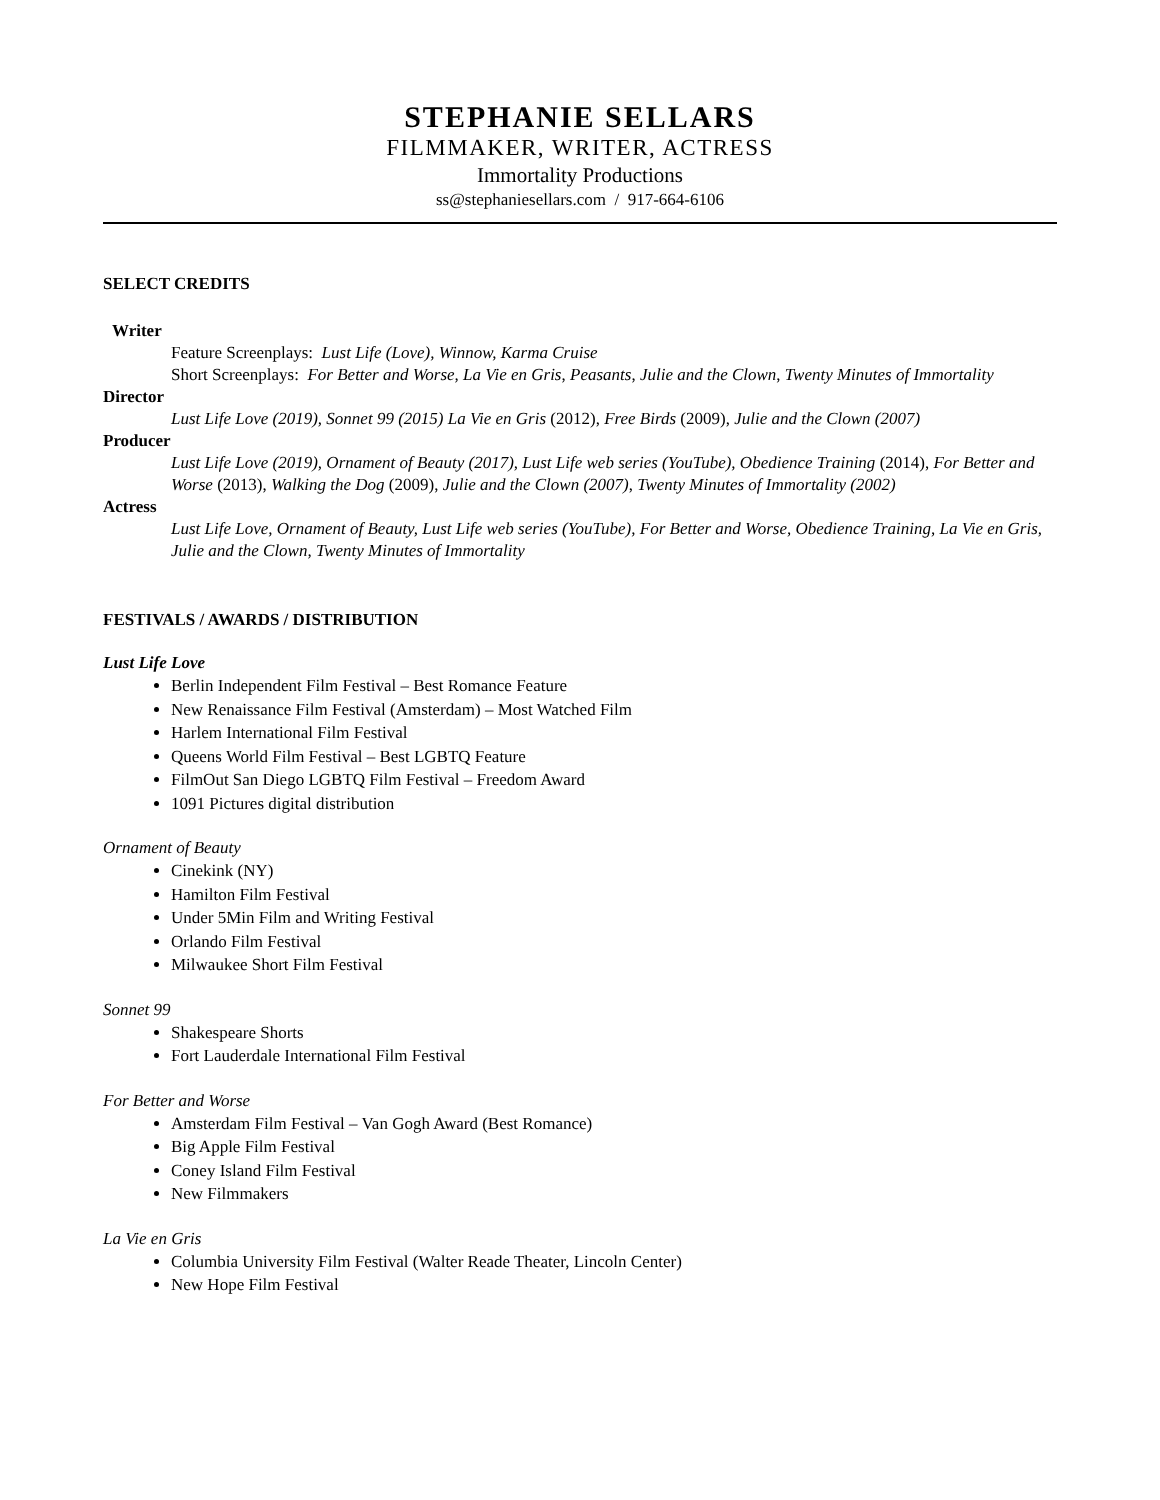STEPHANIE SELLARS
FILMMAKER, WRITER, ACTRESS
Immortality Productions
ss@stephaniesellars.com / 917-664-6106
SELECT CREDITS
Writer
Feature Screenplays: Lust Life (Love), Winnow, Karma Cruise
Short Screenplays: For Better and Worse, La Vie en Gris, Peasants, Julie and the Clown, Twenty Minutes of Immortality
Director
Lust Life Love (2019), Sonnet 99 (2015) La Vie en Gris (2012), Free Birds (2009), Julie and the Clown (2007)
Producer
Lust Life Love (2019), Ornament of Beauty (2017), Lust Life web series (YouTube), Obedience Training (2014), For Better and Worse (2013), Walking the Dog (2009), Julie and the Clown (2007), Twenty Minutes of Immortality (2002)
Actress
Lust Life Love, Ornament of Beauty, Lust Life web series (YouTube), For Better and Worse, Obedience Training, La Vie en Gris, Julie and the Clown, Twenty Minutes of Immortality
FESTIVALS / AWARDS / DISTRIBUTION
Lust Life Love
Berlin Independent Film Festival – Best Romance Feature
New Renaissance Film Festival (Amsterdam) – Most Watched Film
Harlem International Film Festival
Queens World Film Festival – Best LGBTQ Feature
FilmOut San Diego LGBTQ Film Festival – Freedom Award
1091 Pictures digital distribution
Ornament of Beauty
Cinekink (NY)
Hamilton Film Festival
Under 5Min Film and Writing Festival
Orlando Film Festival
Milwaukee Short Film Festival
Sonnet 99
Shakespeare Shorts
Fort Lauderdale International Film Festival
For Better and Worse
Amsterdam Film Festival – Van Gogh Award (Best Romance)
Big Apple Film Festival
Coney Island Film Festival
New Filmmakers
La Vie en Gris
Columbia University Film Festival (Walter Reade Theater, Lincoln Center)
New Hope Film Festival